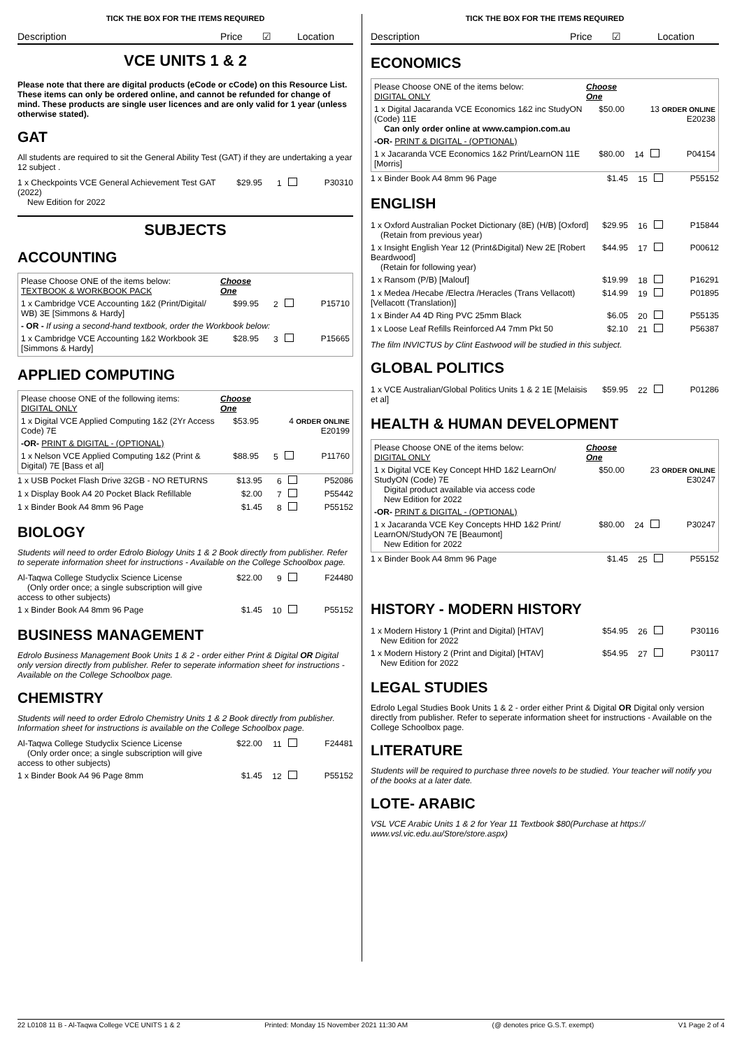TICK THE BOX FOR THE ITEMS REQUIRED
Description Price ☑ Location
VCE UNITS 1 & 2
Please note that there are digital products (eCode or cCode) on this Resource List. These items can only be ordered online, and cannot be refunded for change of mind. These products are single user licences and are only valid for 1 year (unless otherwise stated).
GAT
All students are required to sit the General Ability Test (GAT) if they are undertaking a year 12 subject .
| 1 x Checkpoints VCE General Achievement Test GAT (2022) New Edition for 2022 | $29.95 | 1 | P30310 |
SUBJECTS
ACCOUNTING
| Please Choose ONE of the items below: TEXTBOOK & WORKBOOK PACK | Choose One | | |
| 1 x Cambridge VCE Accounting 1&2 (Print/Digital/ WB) 3E [Simmons & Hardy] | $99.95 | 2 | P15710 |
| - OR - If using a second-hand textbook, order the Workbook below: | | | |
| 1 x Cambridge VCE Accounting 1&2 Workbook 3E [Simmons & Hardy] | $28.95 | 3 | P15665 |
APPLIED COMPUTING
| Please choose ONE of the following items: DIGITAL ONLY | Choose One | | |
| 1 x Digital VCE Applied Computing 1&2 (2Yr Access Code) 7E | $53.95 | 4 ORDER ONLINE E20199 | |
| -OR- PRINT & DIGITAL - (OPTIONAL) | | | |
| 1 x Nelson VCE Applied Computing 1&2 (Print & Digital) 7E [Bass et al] | $88.95 | 5 | P11760 |
| 1 x USB Pocket Flash Drive 32GB - NO RETURNS | $13.95 | 6 | P52086 |
| 1 x Display Book A4 20 Pocket Black Refillable | $2.00 | 7 | P55442 |
| 1 x Binder Book A4 8mm 96 Page | $1.45 | 8 | P55152 |
BIOLOGY
Students will need to order Edrolo Biology Units 1 & 2 Book directly from publisher. Refer to seperate information sheet for instructions - Available on the College Schoolbox page.
| Al-Taqwa College Studyclix Science License (Only order once; a single subscription will give access to other subjects) | $22.00 | 9 | F24480 |
| 1 x Binder Book A4 8mm 96 Page | $1.45 | 10 | P55152 |
BUSINESS MANAGEMENT
Edrolo Business Management Book Units 1 & 2 - order either Print & Digital OR Digital only version directly from publisher. Refer to seperate information sheet for instructions - Available on the College Schoolbox page.
CHEMISTRY
Students will need to order Edrolo Chemistry Units 1 & 2 Book directly from publisher. Information sheet for instructions is available on the College Schoolbox page.
| Al-Taqwa College Studyclix Science License (Only order once; a single subscription will give access to other subjects) | $22.00 | 11 | F24481 |
| 1 x Binder Book A4 96 Page 8mm | $1.45 | 12 | P55152 |
TICK THE BOX FOR THE ITEMS REQUIRED
Description Price ☑ Location
ECONOMICS
| Please Choose ONE of the items below: DIGITAL ONLY | Choose One | | |
| 1 x Digital Jacaranda VCE Economics 1&2 inc StudyON (Code) 11E Can only order online at www.campion.com.au | $50.00 | 13 ORDER ONLINE E20238 | |
| -OR- PRINT & DIGITAL - (OPTIONAL) | | | |
| 1 x Jacaranda VCE Economics 1&2 Print/LearnON 11E [Morris] | $80.00 | 14 | P04154 |
| 1 x Binder Book A4 8mm 96 Page | $1.45 | 15 | P55152 |
ENGLISH
| 1 x Oxford Australian Pocket Dictionary (8E) (H/B) [Oxford] (Retain from previous year) | $29.95 | 16 | P15844 |
| 1 x Insight English Year 12 (Print&Digital) New 2E [Robert Beardwood] (Retain for following year) | $44.95 | 17 | P00612 |
| 1 x Ransom (P/B) [Malouf] | $19.99 | 18 | P16291 |
| 1 x Medea /Hecabe /Electra /Heracles (Trans Vellacott) [Vellacott (Translation)] | $14.99 | 19 | P01895 |
| 1 x Binder A4 4D Ring PVC 25mm Black | $6.05 | 20 | P55135 |
| 1 x Loose Leaf Refills Reinforced A4 7mm Pkt 50 | $2.10 | 21 | P56387 |
The film INVICTUS by Clint Eastwood will be studied in this subject.
GLOBAL POLITICS
| 1 x VCE Australian/Global Politics Units 1 & 2 1E [Melaisis et al] | $59.95 | 22 | P01286 |
HEALTH & HUMAN DEVELOPMENT
| Please Choose ONE of the items below: DIGITAL ONLY | Choose One | | |
| 1 x Digital VCE Key Concept HHD 1&2 LearnOn/ StudyON (Code) 7E Digital product available via access code New Edition for 2022 | $50.00 | 23 ORDER ONLINE E30247 | |
| -OR- PRINT & DIGITAL - (OPTIONAL) | | | |
| 1 x Jacaranda VCE Key Concepts HHD 1&2 Print/ LearnON/StudyON 7E [Beaumont] New Edition for 2022 | $80.00 | 24 | P30247 |
| 1 x Binder Book A4 8mm 96 Page | $1.45 | 25 | P55152 |
HISTORY - MODERN HISTORY
| 1 x Modern History 1 (Print and Digital) [HTAV] New Edition for 2022 | $54.95 | 26 | P30116 |
| 1 x Modern History 2 (Print and Digital) [HTAV] New Edition for 2022 | $54.95 | 27 | P30117 |
LEGAL STUDIES
Edrolo Legal Studies Book Units 1 & 2 - order either Print & Digital OR Digital only version directly from publisher. Refer to seperate information sheet for instructions - Available on the College Schoolbox page.
LITERATURE
Students will be required to purchase three novels to be studied. Your teacher will notify you of the books at a later date.
LOTE- ARABIC
VSL VCE Arabic Units 1 & 2 for Year 11 Textbook $80(Purchase at https:// www.vsl.vic.edu.au/Store/store.aspx)
22 L0108 11 B - Al-Taqwa College VCE UNITS 1 & 2 Printed: Monday 15 November 2021 11:30 AM (@ denotes price G.S.T. exempt) V1 Page 2 of 4